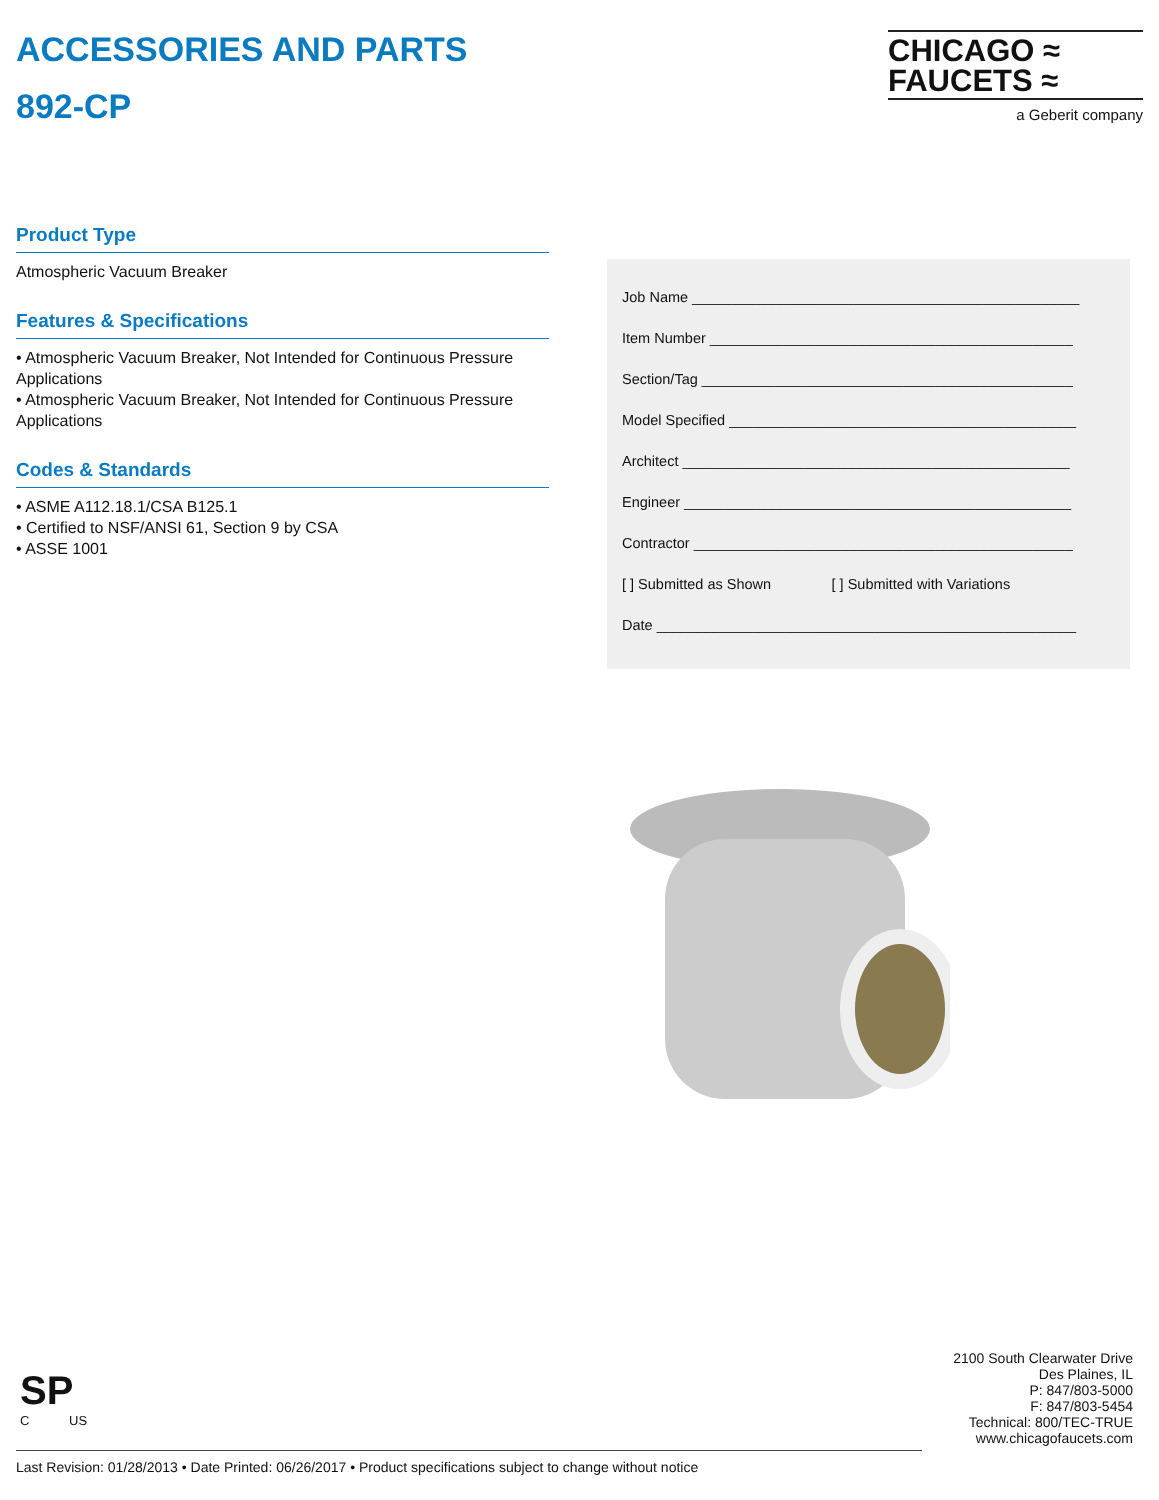ACCESSORIES AND PARTS
892-CP
CHICAGO ≈
FAUCETS ≈
a Geberit company
Product Type
Atmospheric Vacuum Breaker
Features & Specifications
• Atmospheric Vacuum Breaker, Not Intended for Continuous Pressure Applications
• Atmospheric Vacuum Breaker, Not Intended for Continuous Pressure Applications
Codes & Standards
• ASME A112.18.1/CSA B125.1
• Certified to NSF/ANSI 61, Section 9 by CSA
• ASSE 1001
Job Name ________________________________________________
Item Number _____________________________________________
Section/Tag ______________________________________________
Model Specified ___________________________________________
Architect ________________________________________________
Engineer ________________________________________________
Contractor _______________________________________________
[ ] Submitted as Shown [ ] Submitted with Variations
Date ____________________________________________________
SP
C US
2100 South Clearwater Drive
Des Plaines, IL
P: 847/803-5000
F: 847/803-5454
Technical: 800/TEC-TRUE
www.chicagofaucets.com
Last Revision: 01/28/2013 • Date Printed: 06/26/2017 • Product specifications subject to change without notice